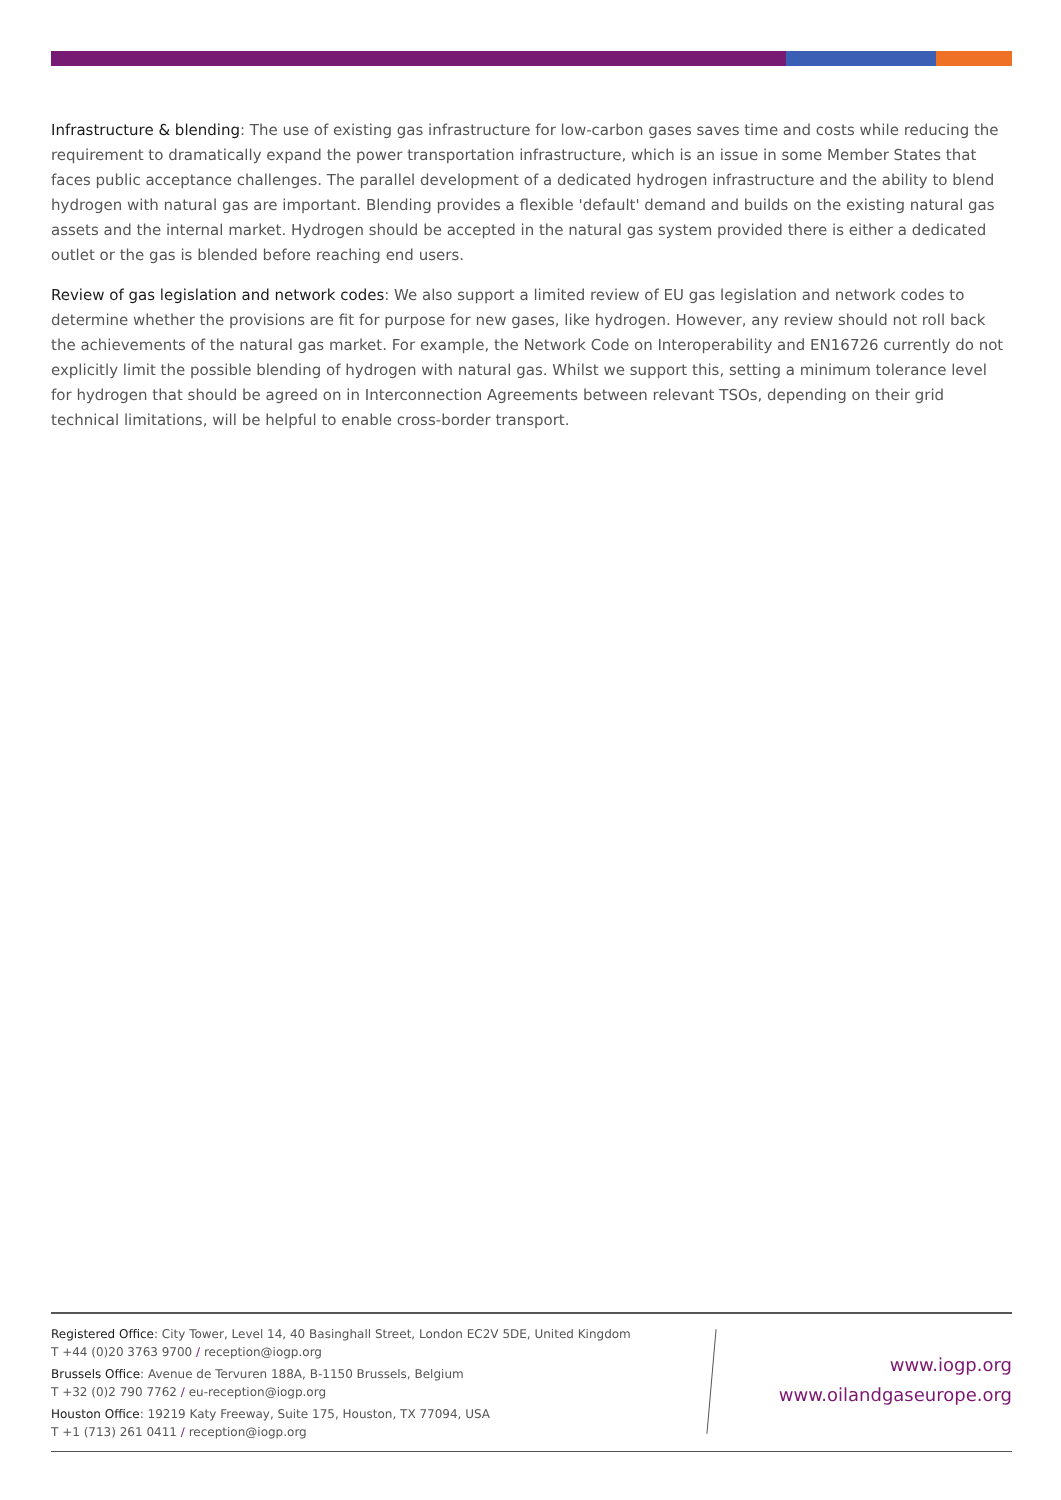Infrastructure & blending: The use of existing gas infrastructure for low-carbon gases saves time and costs while reducing the requirement to dramatically expand the power transportation infrastructure, which is an issue in some Member States that faces public acceptance challenges. The parallel development of a dedicated hydrogen infrastructure and the ability to blend hydrogen with natural gas are important. Blending provides a flexible 'default' demand and builds on the existing natural gas assets and the internal market. Hydrogen should be accepted in the natural gas system provided there is either a dedicated outlet or the gas is blended before reaching end users.
Review of gas legislation and network codes: We also support a limited review of EU gas legislation and network codes to determine whether the provisions are fit for purpose for new gases, like hydrogen. However, any review should not roll back the achievements of the natural gas market. For example, the Network Code on Interoperability and EN16726 currently do not explicitly limit the possible blending of hydrogen with natural gas. Whilst we support this, setting a minimum tolerance level for hydrogen that should be agreed on in Interconnection Agreements between relevant TSOs, depending on their grid technical limitations, will be helpful to enable cross-border transport.
Registered Office: City Tower, Level 14, 40 Basinghall Street, London EC2V 5DE, United Kingdom
T +44 (0)20 3763 9700 / reception@iogp.org
Brussels Office: Avenue de Tervuren 188A, B-1150 Brussels, Belgium
T +32 (0)2 790 7762 / eu-reception@iogp.org
Houston Office: 19219 Katy Freeway, Suite 175, Houston, TX 77094, USA
T +1 (713) 261 0411 / reception@iogp.org
www.iogp.org
www.oilandgaseurope.org